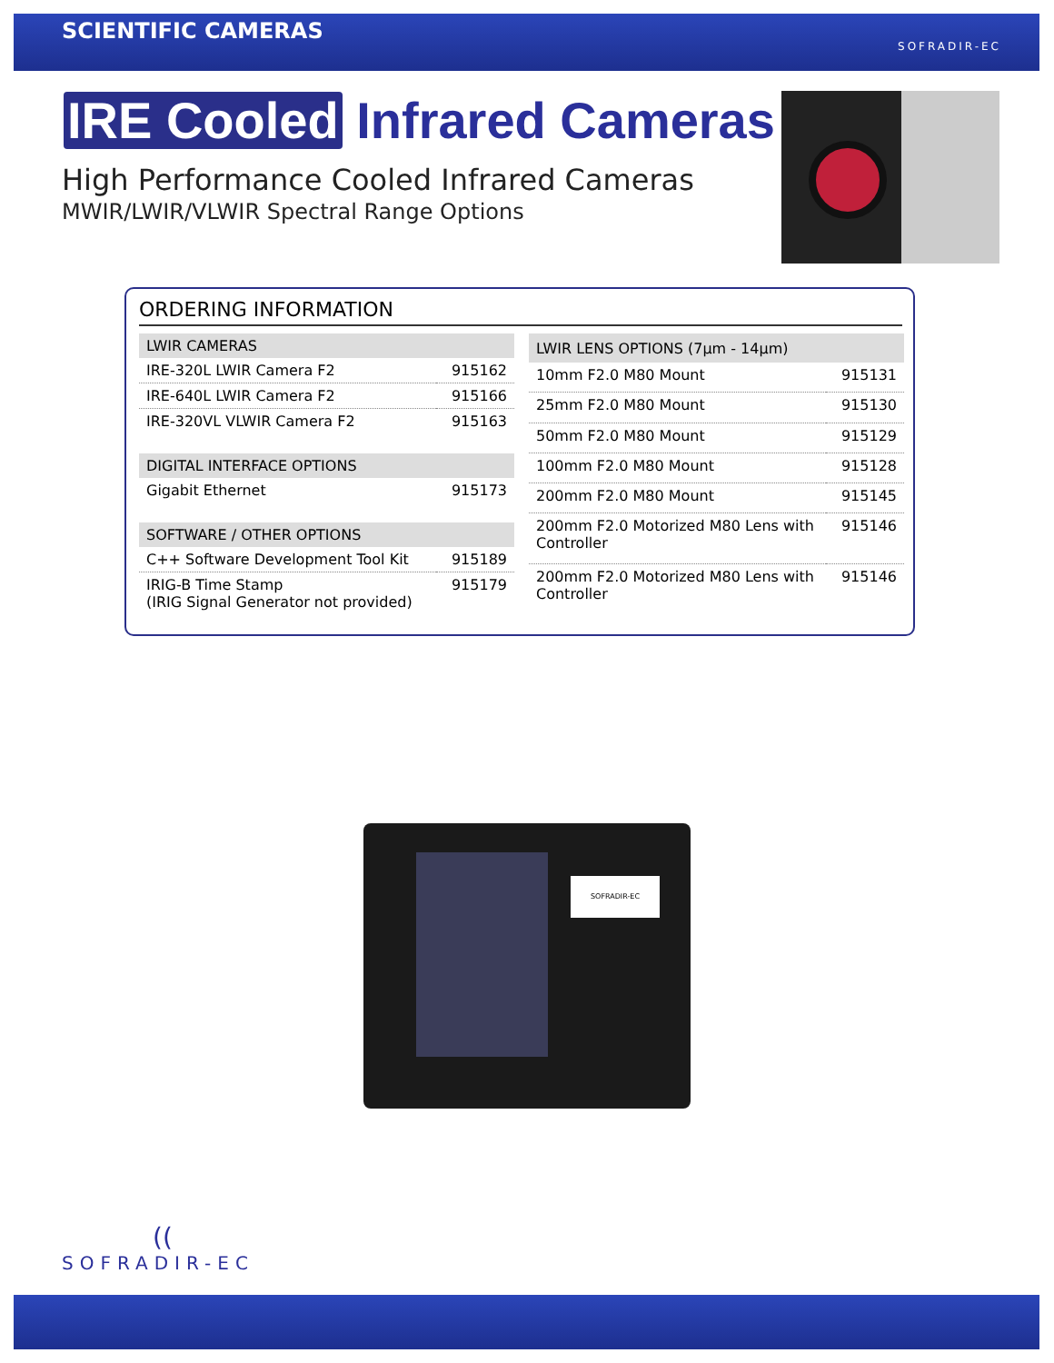SCIENTIFIC CAMERAS
SOFRADIR-EC
IRE Cooled Infrared Cameras
High Performance Cooled Infrared Cameras
MWIR/LWIR/VLWIR Spectral Range Options
ORDERING INFORMATION
| LWIR CAMERAS | |
| --- | --- |
| IRE-320L LWIR Camera F2 | 915162 |
| IRE-640L LWIR Camera F2 | 915166 |
| IRE-320VL VLWIR Camera F2 | 915163 |
| DIGITAL INTERFACE OPTIONS | |
| Gigabit Ethernet | 915173 |
| SOFTWARE / OTHER OPTIONS | |
| C++ Software Development Tool Kit | 915189 |
| IRIG-B Time Stamp (IRIG Signal Generator not provided) | 915179 |
| LWIR LENS OPTIONS (7µm - 14µm) | |
| --- | --- |
| 10mm F2.0 M80 Mount | 915131 |
| 25mm F2.0 M80 Mount | 915130 |
| 50mm F2.0 M80 Mount | 915129 |
| 100mm F2.0 M80 Mount | 915128 |
| 200mm F2.0 M80 Mount | 915145 |
| 200mm F2.0 Motorized M80 Lens with Controller | 915146 |
| 200mm F2.0 Motorized M80 Lens with Controller | 915146 |
SOFRADIR-EC
((
SOFRADIR-EC